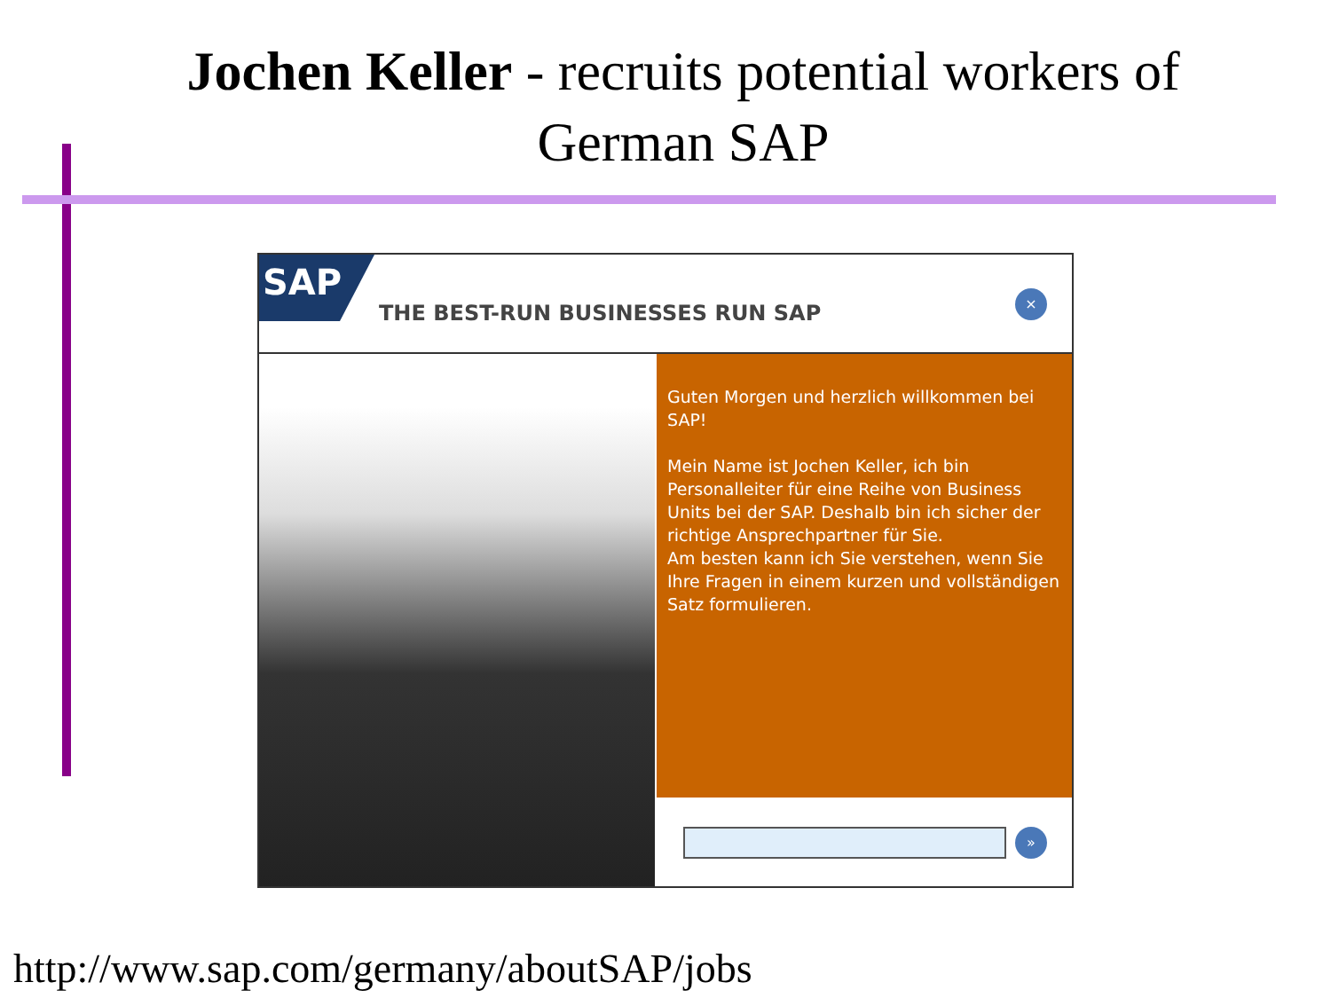Jochen Keller - recruits potential workers of
German SAP
SAP
THE BEST-RUN BUSINESSES RUN SAP
×
Guten Morgen und herzlich willkommen bei SAP!
Mein Name ist Jochen Keller, ich bin Personalleiter für eine Reihe von Business Units bei der SAP. Deshalb bin ich sicher der richtige Ansprechpartner für Sie.
Am besten kann ich Sie verstehen, wenn Sie Ihre Fragen in einem kurzen und vollständigen Satz formulieren.
»
http://www.sap.com/germany/aboutSAP/jobs